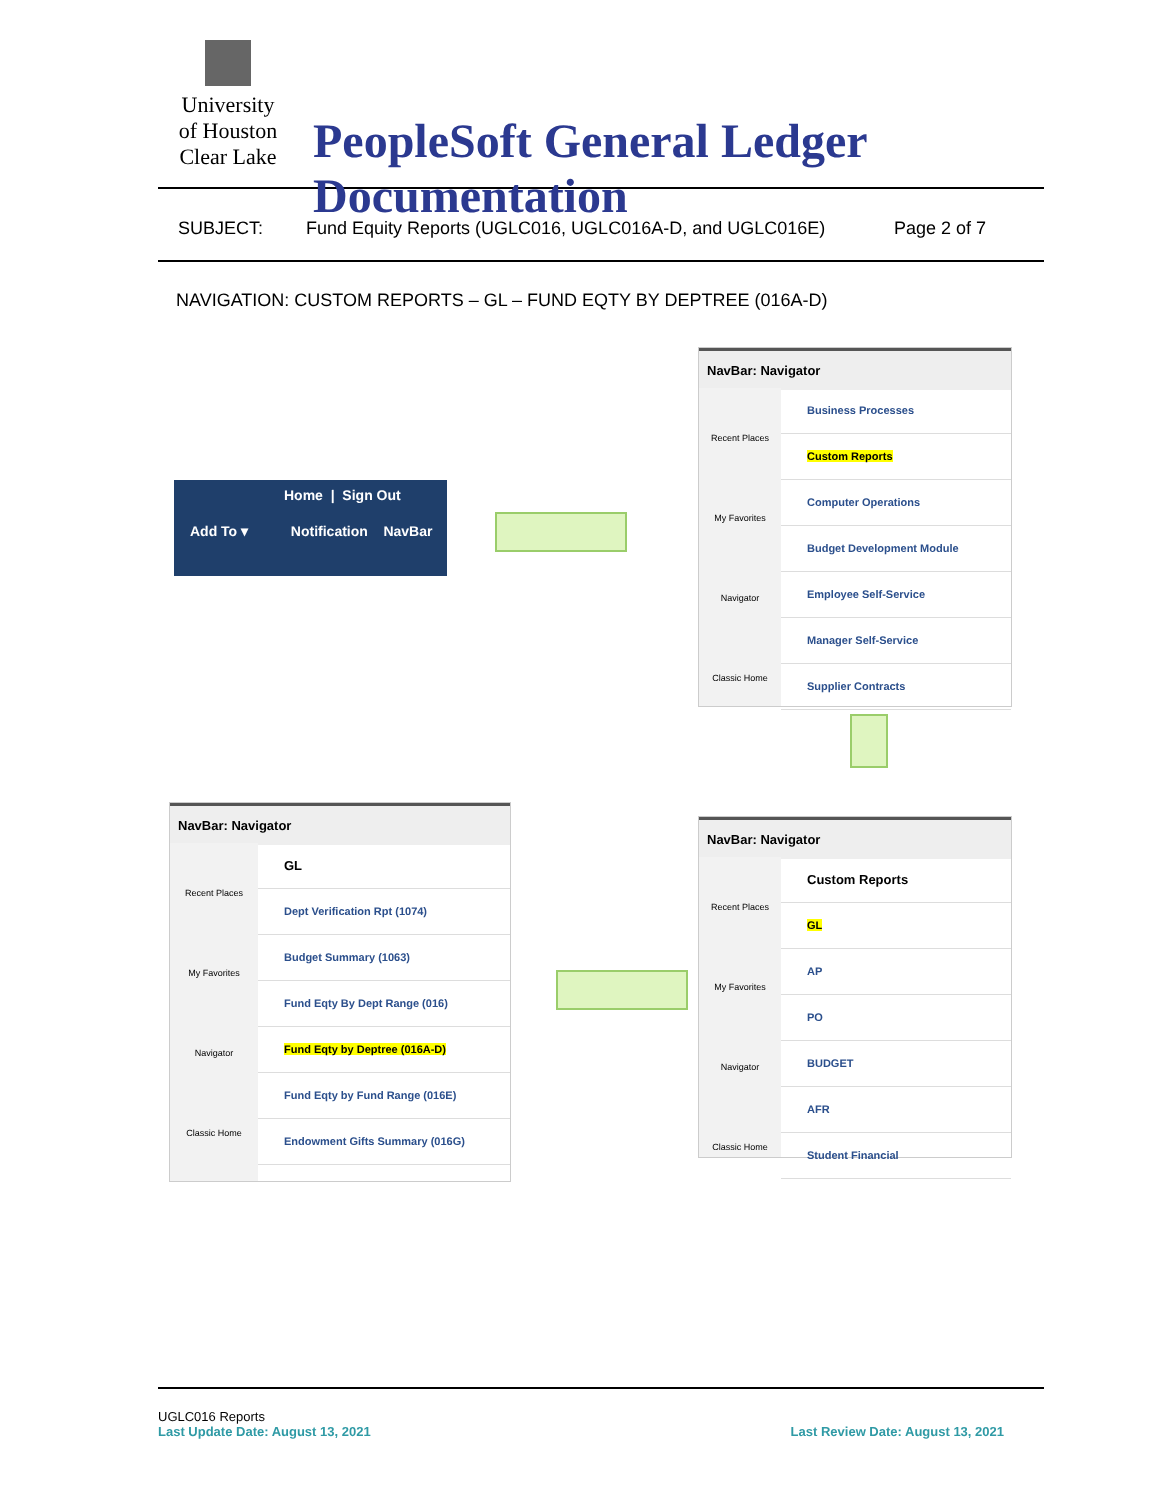University
of Houston
Clear Lake
PeopleSoft General Ledger Documentation
SUBJECT: Fund Equity Reports (UGLC016, UGLC016A-D, and UGLC016E) Page 2 of 7
NAVIGATION: CUSTOM REPORTS – GL – FUND EQTY BY DEPTREE (016A-D)
Home | Sign Out
Add To ▾ Notification NavBar
NavBar: Navigator
Recent Places
My Favorites
Navigator
Classic Home
Business Processes
Custom Reports
Computer Operations
Budget Development Module
Employee Self-Service
Manager Self-Service
Supplier Contracts
NavBar: Navigator
Recent Places
My Favorites
Navigator
Classic Home
Custom Reports
GL
AP
PO
BUDGET
AFR
Student Financial
NavBar: Navigator
Recent Places
My Favorites
Navigator
Classic Home
GL
Dept Verification Rpt (1074)
Budget Summary (1063)
Fund Eqty By Dept Range (016)
Fund Eqty by Deptree (016A-D)
Fund Eqty by Fund Range (016E)
Endowment Gifts Summary (016G)
UGLC016 Reports
Last Update Date: August 13, 2021 Last Review Date: August 13, 2021